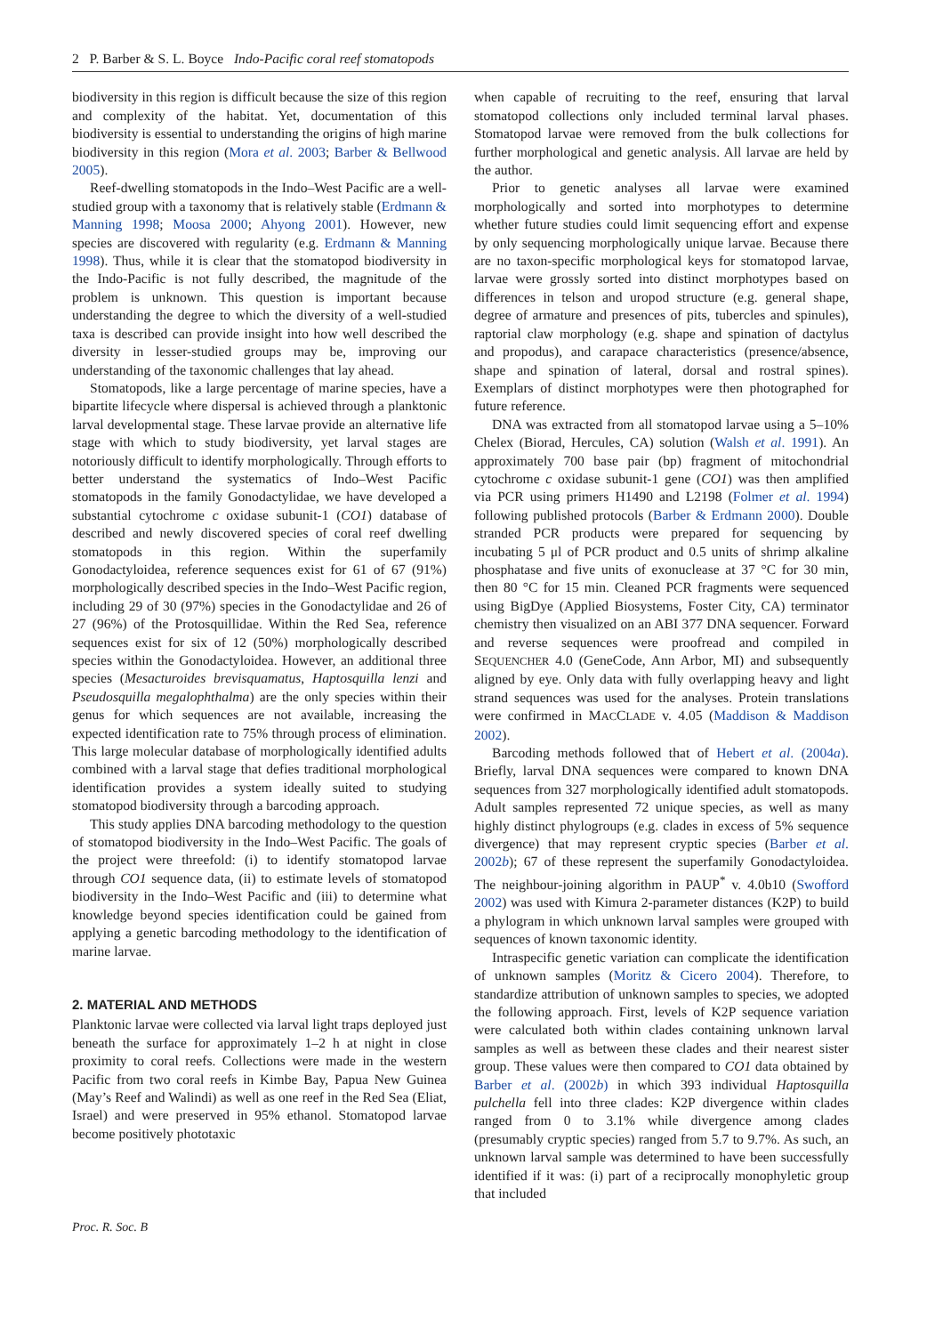2 P. Barber & S. L. Boyce Indo-Pacific coral reef stomatopods
biodiversity in this region is difficult because the size of this region and complexity of the habitat. Yet, documentation of this biodiversity is essential to understanding the origins of high marine biodiversity in this region (Mora et al. 2003; Barber & Bellwood 2005).
Reef-dwelling stomatopods in the Indo–West Pacific are a well-studied group with a taxonomy that is relatively stable (Erdmann & Manning 1998; Moosa 2000; Ahyong 2001). However, new species are discovered with regularity (e.g. Erdmann & Manning 1998). Thus, while it is clear that the stomatopod biodiversity in the Indo-Pacific is not fully described, the magnitude of the problem is unknown. This question is important because understanding the degree to which the diversity of a well-studied taxa is described can provide insight into how well described the diversity in lesser-studied groups may be, improving our understanding of the taxonomic challenges that lay ahead.
Stomatopods, like a large percentage of marine species, have a bipartite lifecycle where dispersal is achieved through a planktonic larval developmental stage. These larvae provide an alternative life stage with which to study biodiversity, yet larval stages are notoriously difficult to identify morphologically. Through efforts to better understand the systematics of Indo–West Pacific stomatopods in the family Gonodactylidae, we have developed a substantial cytochrome c oxidase subunit-1 (CO1) database of described and newly discovered species of coral reef dwelling stomatopods in this region. Within the superfamily Gonodactyloidea, reference sequences exist for 61 of 67 (91%) morphologically described species in the Indo–West Pacific region, including 29 of 30 (97%) species in the Gonodactylidae and 26 of 27 (96%) of the Protosquillidae. Within the Red Sea, reference sequences exist for six of 12 (50%) morphologically described species within the Gonodactyloidea. However, an additional three species (Mesacturoides brevisquamatus, Haptosquilla lenzi and Pseudosquilla megalophthalma) are the only species within their genus for which sequences are not available, increasing the expected identification rate to 75% through process of elimination. This large molecular database of morphologically identified adults combined with a larval stage that defies traditional morphological identification provides a system ideally suited to studying stomatopod biodiversity through a barcoding approach.
This study applies DNA barcoding methodology to the question of stomatopod biodiversity in the Indo–West Pacific. The goals of the project were threefold: (i) to identify stomatopod larvae through CO1 sequence data, (ii) to estimate levels of stomatopod biodiversity in the Indo–West Pacific and (iii) to determine what knowledge beyond species identification could be gained from applying a genetic barcoding methodology to the identification of marine larvae.
2. MATERIAL AND METHODS
Planktonic larvae were collected via larval light traps deployed just beneath the surface for approximately 1–2 h at night in close proximity to coral reefs. Collections were made in the western Pacific from two coral reefs in Kimbe Bay, Papua New Guinea (May’s Reef and Walindi) as well as one reef in the Red Sea (Eliat, Israel) and were preserved in 95% ethanol. Stomatopod larvae become positively phototaxic
when capable of recruiting to the reef, ensuring that larval stomatopod collections only included terminal larval phases. Stomatopod larvae were removed from the bulk collections for further morphological and genetic analysis. All larvae are held by the author.
Prior to genetic analyses all larvae were examined morphologically and sorted into morphotypes to determine whether future studies could limit sequencing effort and expense by only sequencing morphologically unique larvae. Because there are no taxon-specific morphological keys for stomatopod larvae, larvae were grossly sorted into distinct morphotypes based on differences in telson and uropod structure (e.g. general shape, degree of armature and presences of pits, tubercles and spinules), raptorial claw morphology (e.g. shape and spination of dactylus and propodus), and carapace characteristics (presence/absence, shape and spination of lateral, dorsal and rostral spines). Exemplars of distinct morphotypes were then photographed for future reference.
DNA was extracted from all stomatopod larvae using a 5–10% Chelex (Biorad, Hercules, CA) solution (Walsh et al. 1991). An approximately 700 base pair (bp) fragment of mitochondrial cytochrome c oxidase subunit-1 gene (CO1) was then amplified via PCR using primers H1490 and L2198 (Folmer et al. 1994) following published protocols (Barber & Erdmann 2000). Double stranded PCR products were prepared for sequencing by incubating 5 μl of PCR product and 0.5 units of shrimp alkaline phosphatase and five units of exonuclease at 37 °C for 30 min, then 80 °C for 15 min. Cleaned PCR fragments were sequenced using BigDye (Applied Biosystems, Foster City, CA) terminator chemistry then visualized on an ABI 377 DNA sequencer. Forward and reverse sequences were proofread and compiled in SEQUENCHER 4.0 (GeneCode, Ann Arbor, MI) and subsequently aligned by eye. Only data with fully overlapping heavy and light strand sequences was used for the analyses. Protein translations were confirmed in MACCLADE v. 4.05 (Maddison & Maddison 2002).
Barcoding methods followed that of Hebert et al. (2004a). Briefly, larval DNA sequences were compared to known DNA sequences from 327 morphologically identified adult stomatopods. Adult samples represented 72 unique species, as well as many highly distinct phylogroups (e.g. clades in excess of 5% sequence divergence) that may represent cryptic species (Barber et al. 2002b); 67 of these represent the superfamily Gonodactyloidea. The neighbour-joining algorithm in PAUP<sup>*</sup> v. 4.0b10 (Swofford 2002) was used with Kimura 2-parameter distances (K2P) to build a phylogram in which unknown larval samples were grouped with sequences of known taxonomic identity.
Intraspecific genetic variation can complicate the identification of unknown samples (Moritz & Cicero 2004). Therefore, to standardize attribution of unknown samples to species, we adopted the following approach. First, levels of K2P sequence variation were calculated both within clades containing unknown larval samples as well as between these clades and their nearest sister group. These values were then compared to CO1 data obtained by Barber et al. (2002b) in which 393 individual Haptosquilla pulchella fell into three clades: K2P divergence within clades ranged from 0 to 3.1% while divergence among clades (presumably cryptic species) ranged from 5.7 to 9.7%. As such, an unknown larval sample was determined to have been successfully identified if it was: (i) part of a reciprocally monophyletic group that included
Proc. R. Soc. B